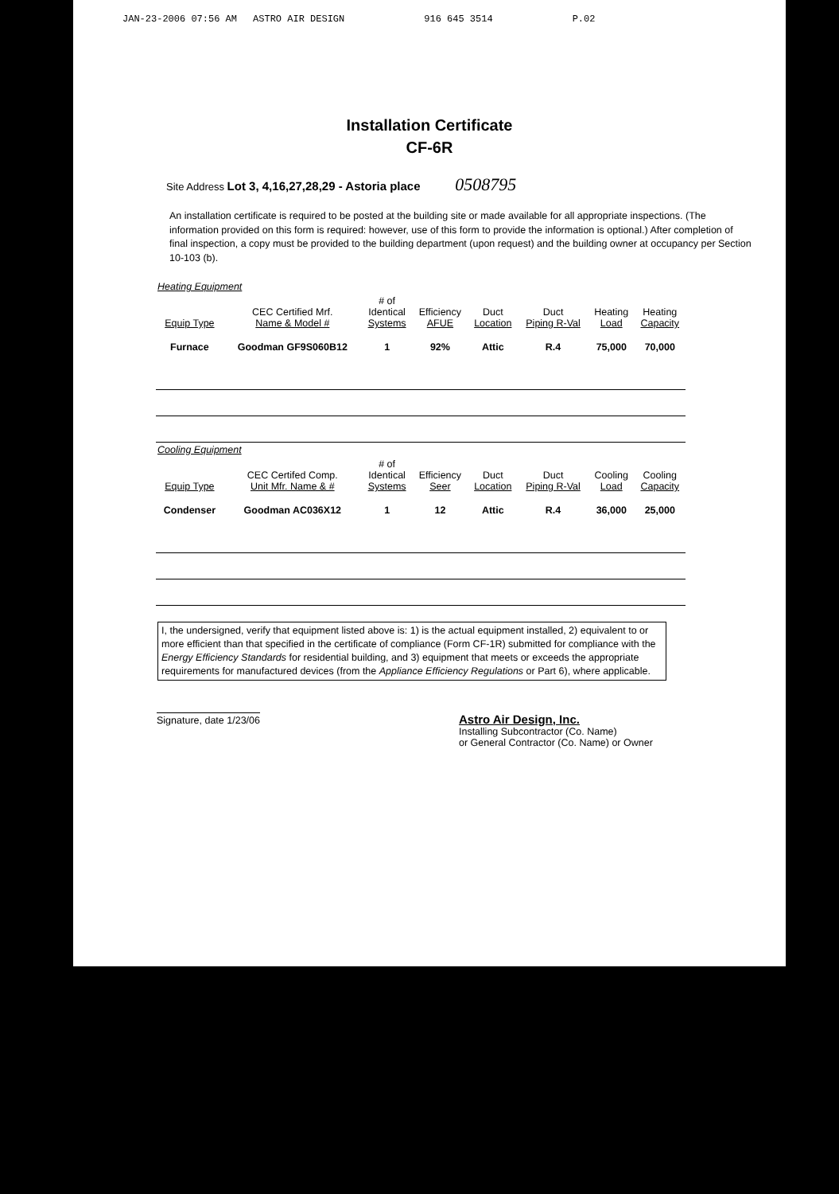JAN-23-2006 07:56 AM ASTRO AIR DESIGN 916 645 3514 P.02
Installation Certificate
CF-6R
Site Address Lot 3, 4,16,27,28,29 - Astoria place 0508795
An installation certificate is required to be posted at the building site or made available for all appropriate inspections. (The information provided on this form is required: however, use of this form to provide the information is optional.) After completion of final inspection, a copy must be provided to the building department (upon request) and the building owner at occupancy per Section 10-103 (b).
| Heating Equipment | | | | | | | |
| --- | --- | --- | --- | --- | --- | --- | --- |
| Equip Type | CEC Certified Mrf. Name & Model # | # of Identical Systems | Efficiency AFUE | Duct Location | Duct Piping R-Val | Heating Load | Heating Capacity |
| Furnace | Goodman GF9S060B12 | 1 | 92% | Attic | R.4 | 75,000 | 70,000 |
| Cooling Equipment | | | | | | | |
| Equip Type | CEC Certifed Comp. Unit Mfr. Name & # | # of Identical Systems | Efficiency Seer | Duct Location | Duct Piping R-Val | Cooling Load | Cooling Capacity |
| Condenser | Goodman AC036X12 | 1 | 12 | Attic | R.4 | 36,000 | 25,000 |
I, the undersigned, verify that equipment listed above is: 1) is the actual equipment installed, 2) equivalent to or more efficient than that specified in the certificate of compliance (Form CF-1R) submitted for compliance with the Energy Efficiency Standards for residential building, and 3) equipment that meets or exceeds the appropriate requirements for manufactured devices (from the Appliance Efficiency Regulations or Part 6), where applicable.
Signature, date 1/23/06
Astro Air Design, Inc.
Installing Subcontractor (Co. Name)
or General Contractor (Co. Name) or Owner